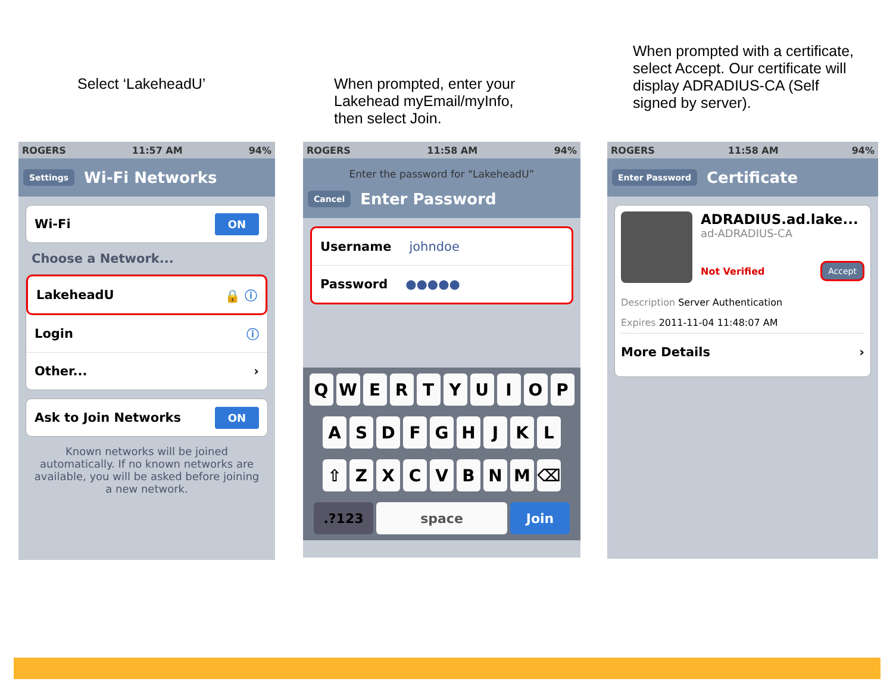Select ‘LakeheadU’
When prompted, enter your
Lakehead myEmail/myInfo,
then select Join.
When prompted with a certificate,
select Accept. Our certificate will
display ADRADIUS-CA (Self
signed by server).
ROGERS 11:57 AM 94%
Settings Wi-Fi Networks
Wi-Fi ON
Choose a Network...
LakeheadU 🔒 ⓘ
Login ⓘ
Other... ›
Ask to Join Networks ON
Known networks will be joined automatically. If no known networks are available, you will be asked before joining a new network.
ROGERS 11:58 AM 94%
Enter the password for “LakeheadU”
Cancel Enter Password
Username johndoe
Password ●●●●●
QWERTYUIOP
ASDFGHJKL
⇧ ZXCVBNM ⌫
.?123 space Join
ROGERS 11:58 AM 94%
Enter Password Certificate
ADRADIUS.ad.lake...
ad-ADRADIUS-CA
Not Verified Accept
Description Server Authentication
Expires 2011-11-04 11:48:07 AM
More Details ›